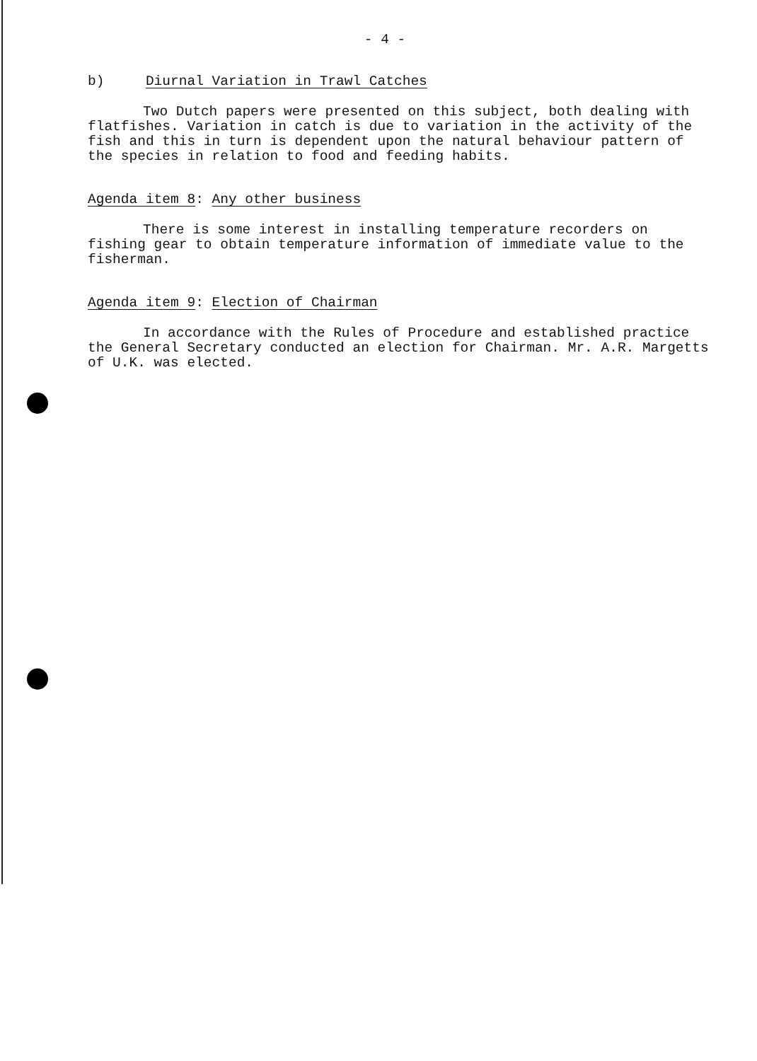- 4 -
b) Diurnal Variation in Trawl Catches
Two Dutch papers were presented on this subject, both dealing with flatfishes. Variation in catch is due to variation in the activity of the fish and this in turn is dependent upon the natural behaviour pattern of the species in relation to food and feeding habits.
Agenda item 8: Any other business
There is some interest in installing temperature recorders on fishing gear to obtain temperature information of immediate value to the fisherman.
Agenda item 9: Election of Chairman
In accordance with the Rules of Procedure and established practice the General Secretary conducted an election for Chairman. Mr. A.R. Margetts of U.K. was elected.